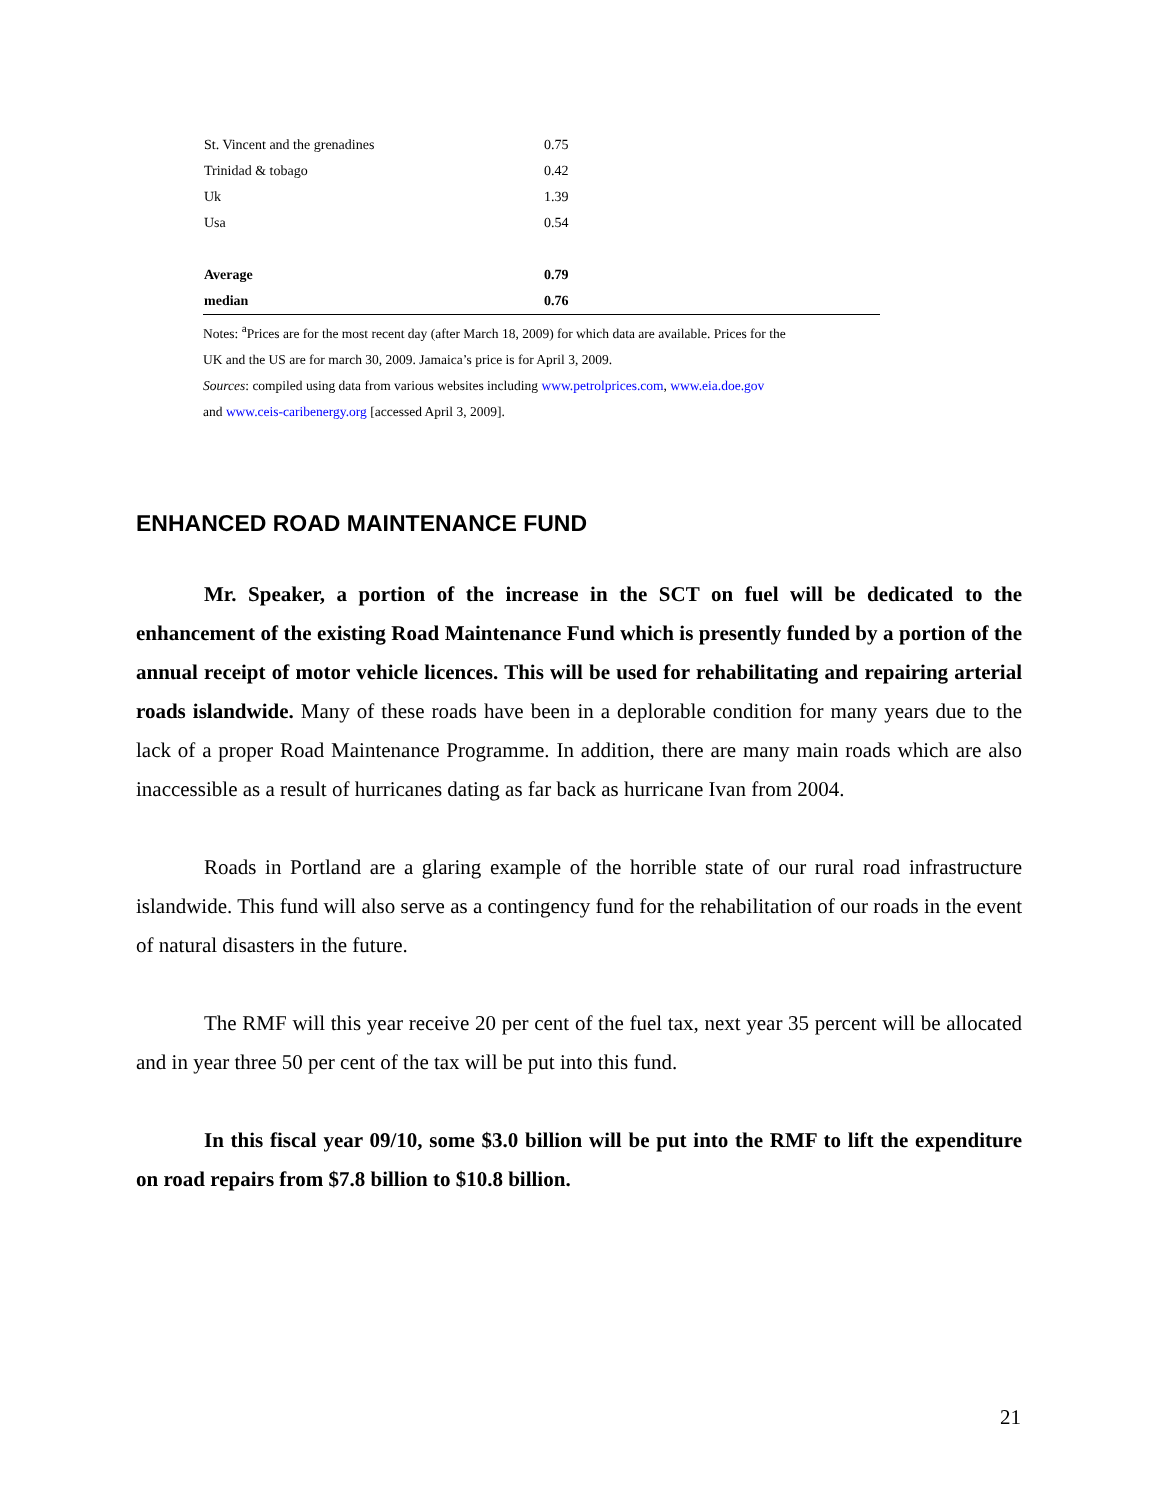| St. Vincent and the grenadines | 0.75 |
| Trinidad & tobago | 0.42 |
| Uk | 1.39 |
| Usa | 0.54 |
| Average | 0.79 |
| median | 0.76 |
Notes: <sup>a</sup>Prices are for the most recent day (after March 18, 2009) for which data are available. Prices for the
UK and the US are for march 30, 2009. Jamaica’s price is for April 3, 2009.
Sources: compiled using data from various websites including www.petrolprices.com, www.eia.doe.gov
and www.ceis-caribenergy.org [accessed April 3, 2009].
ENHANCED ROAD MAINTENANCE FUND
Mr. Speaker, a portion of the increase in the SCT on fuel will be dedicated to the enhancement of the existing Road Maintenance Fund which is presently funded by a portion of the annual receipt of motor vehicle licences. This will be used for rehabilitating and repairing arterial roads islandwide. Many of these roads have been in a deplorable condition for many years due to the lack of a proper Road Maintenance Programme. In addition, there are many main roads which are also inaccessible as a result of hurricanes dating as far back as hurricane Ivan from 2004.
Roads in Portland are a glaring example of the horrible state of our rural road infrastructure islandwide. This fund will also serve as a contingency fund for the rehabilitation of our roads in the event of natural disasters in the future.
The RMF will this year receive 20 per cent of the fuel tax, next year 35 percent will be allocated and in year three 50 per cent of the tax will be put into this fund.
In this fiscal year 09/10, some $3.0 billion will be put into the RMF to lift the expenditure on road repairs from $7.8 billion to $10.8 billion.
21